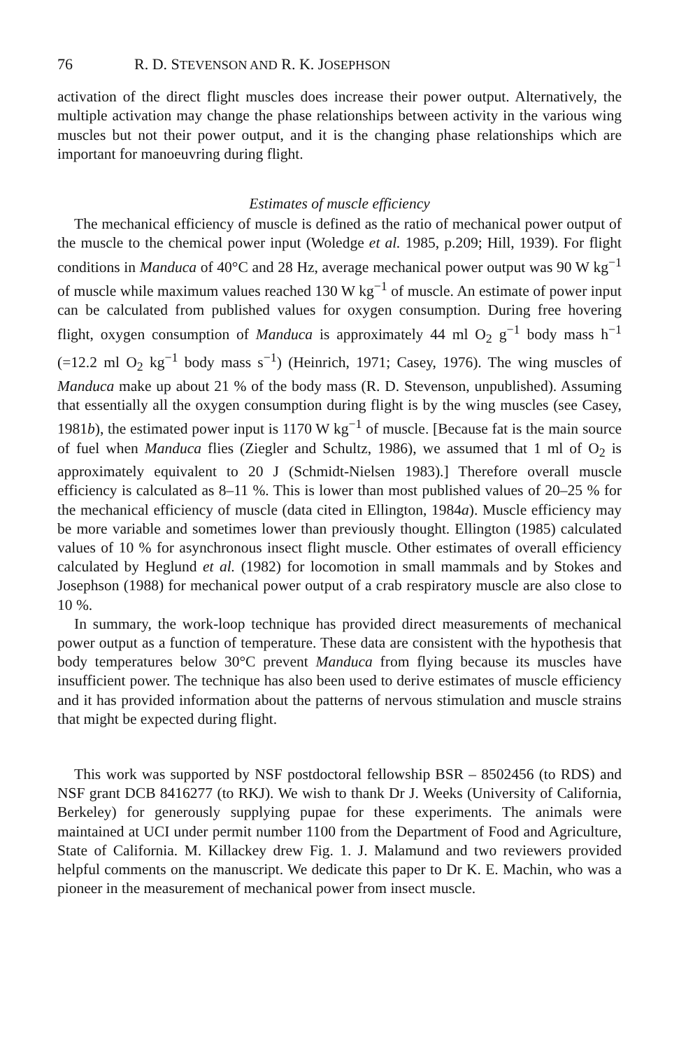76 R. D. STEVENSON AND R. K. JOSEPHSON
activation of the direct flight muscles does increase their power output. Alternatively, the multiple activation may change the phase relationships between activity in the various wing muscles but not their power output, and it is the changing phase relationships which are important for manoeuvring during flight.
Estimates of muscle efficiency
The mechanical efficiency of muscle is defined as the ratio of mechanical power output of the muscle to the chemical power input (Woledge et al. 1985, p.209; Hill, 1939). For flight conditions in Manduca of 40°C and 28 Hz, average mechanical power output was 90 W kg<sup>−1</sup> of muscle while maximum values reached 130 W kg<sup>−1</sup> of muscle. An estimate of power input can be calculated from published values for oxygen consumption. During free hovering flight, oxygen consumption of Manduca is approximately 44 ml O<sub>2</sub> g<sup>−1</sup> body mass h<sup>−1</sup> (=12.2 ml O<sub>2</sub> kg<sup>−1</sup> body mass s<sup>−1</sup>) (Heinrich, 1971; Casey, 1976). The wing muscles of Manduca make up about 21 % of the body mass (R. D. Stevenson, unpublished). Assuming that essentially all the oxygen consumption during flight is by the wing muscles (see Casey, 1981b), the estimated power input is 1170 W kg<sup>−1</sup> of muscle. [Because fat is the main source of fuel when Manduca flies (Ziegler and Schultz, 1986), we assumed that 1 ml of O<sub>2</sub> is approximately equivalent to 20 J (Schmidt-Nielsen 1983).] Therefore overall muscle efficiency is calculated as 8–11 %. This is lower than most published values of 20–25 % for the mechanical efficiency of muscle (data cited in Ellington, 1984a). Muscle efficiency may be more variable and sometimes lower than previously thought. Ellington (1985) calculated values of 10 % for asynchronous insect flight muscle. Other estimates of overall efficiency calculated by Heglund et al. (1982) for locomotion in small mammals and by Stokes and Josephson (1988) for mechanical power output of a crab respiratory muscle are also close to 10 %.
In summary, the work-loop technique has provided direct measurements of mechanical power output as a function of temperature. These data are consistent with the hypothesis that body temperatures below 30°C prevent Manduca from flying because its muscles have insufficient power. The technique has also been used to derive estimates of muscle efficiency and it has provided information about the patterns of nervous stimulation and muscle strains that might be expected during flight.
This work was supported by NSF postdoctoral fellowship BSR – 8502456 (to RDS) and NSF grant DCB 8416277 (to RKJ). We wish to thank Dr J. Weeks (University of California, Berkeley) for generously supplying pupae for these experiments. The animals were maintained at UCI under permit number 1100 from the Department of Food and Agriculture, State of California. M. Killackey drew Fig. 1. J. Malamund and two reviewers provided helpful comments on the manuscript. We dedicate this paper to Dr K. E. Machin, who was a pioneer in the measurement of mechanical power from insect muscle.